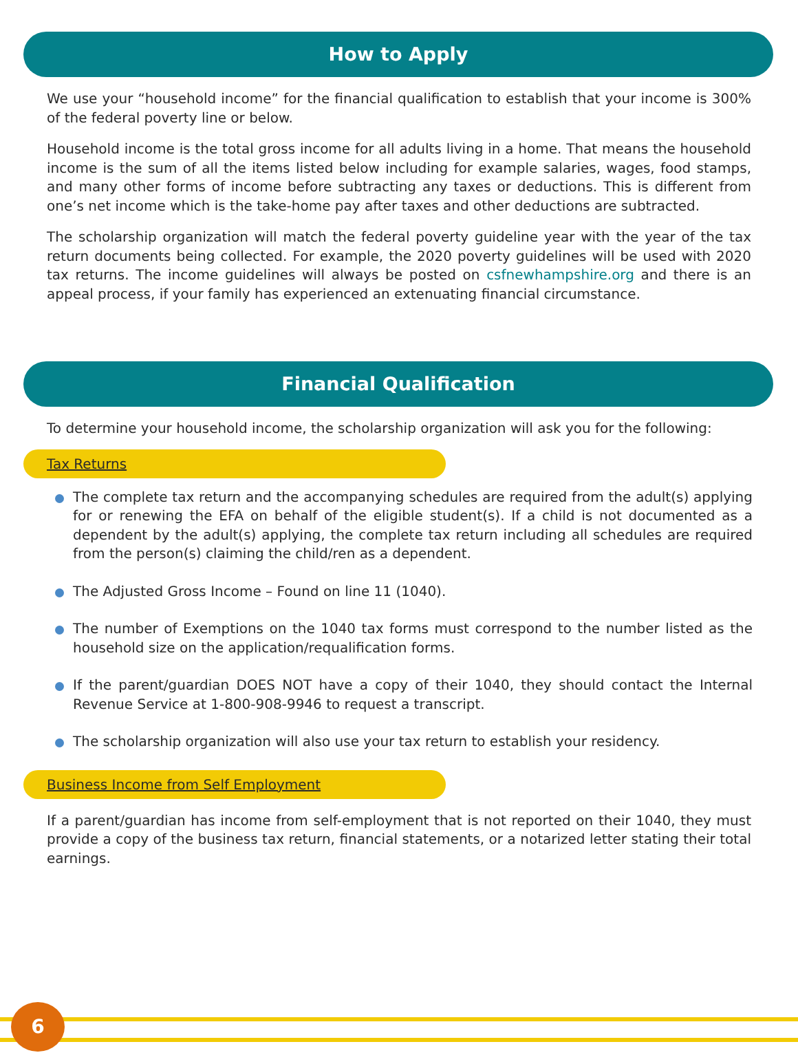How to Apply
We use your “household income” for the financial qualification to establish that your income is 300% of the federal poverty line or below.
Household income is the total gross income for all adults living in a home. That means the household income is the sum of all the items listed below including for example salaries, wages, food stamps, and many other forms of income before subtracting any taxes or deductions. This is different from one’s net income which is the take-home pay after taxes and other deductions are subtracted.
The scholarship organization will match the federal poverty guideline year with the year of the tax return documents being collected. For example, the 2020 poverty guidelines will be used with 2020 tax returns. The income guidelines will always be posted on csfnewhampshire.org and there is an appeal process, if your family has experienced an extenuating financial circumstance.
Financial Qualification
To determine your household income, the scholarship organization will ask you for the following:
Tax Returns
The complete tax return and the accompanying schedules are required from the adult(s) applying for or renewing the EFA on behalf of the eligible student(s). If a child is not documented as a dependent by the adult(s) applying, the complete tax return including all schedules are required from the person(s) claiming the child/ren as a dependent.
The Adjusted Gross Income – Found on line 11 (1040).
The number of Exemptions on the 1040 tax forms must correspond to the number listed as the household size on the application/requalification forms.
If the parent/guardian DOES NOT have a copy of their 1040, they should contact the Internal Revenue Service at 1-800-908-9946 to request a transcript.
The scholarship organization will also use your tax return to establish your residency.
Business Income from Self Employment
If a parent/guardian has income from self-employment that is not reported on their 1040, they must provide a copy of the business tax return, financial statements, or a notarized letter stating their total earnings.
6